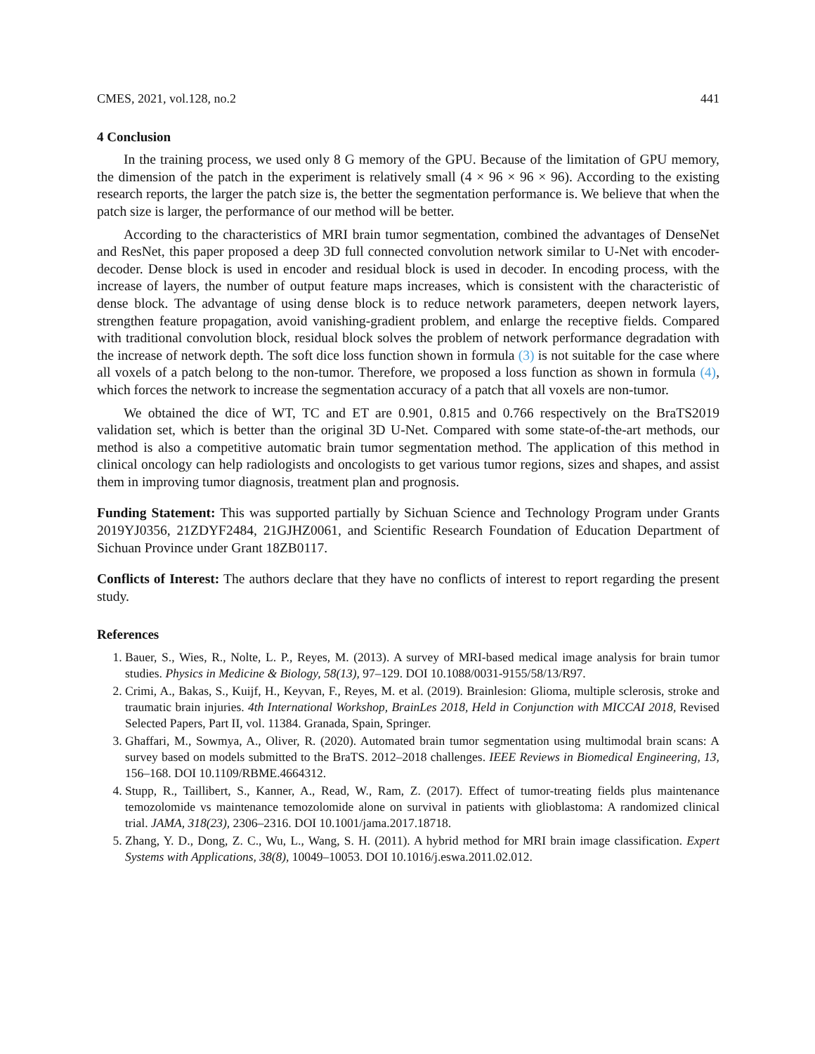CMES, 2021, vol.128, no.2 441
4 Conclusion
In the training process, we used only 8 G memory of the GPU. Because of the limitation of GPU memory, the dimension of the patch in the experiment is relatively small (4 × 96 × 96 × 96). According to the existing research reports, the larger the patch size is, the better the segmentation performance is. We believe that when the patch size is larger, the performance of our method will be better.
According to the characteristics of MRI brain tumor segmentation, combined the advantages of DenseNet and ResNet, this paper proposed a deep 3D full connected convolution network similar to U-Net with encoder-decoder. Dense block is used in encoder and residual block is used in decoder. In encoding process, with the increase of layers, the number of output feature maps increases, which is consistent with the characteristic of dense block. The advantage of using dense block is to reduce network parameters, deepen network layers, strengthen feature propagation, avoid vanishing-gradient problem, and enlarge the receptive fields. Compared with traditional convolution block, residual block solves the problem of network performance degradation with the increase of network depth. The soft dice loss function shown in formula (3) is not suitable for the case where all voxels of a patch belong to the non-tumor. Therefore, we proposed a loss function as shown in formula (4), which forces the network to increase the segmentation accuracy of a patch that all voxels are non-tumor.
We obtained the dice of WT, TC and ET are 0.901, 0.815 and 0.766 respectively on the BraTS2019 validation set, which is better than the original 3D U-Net. Compared with some state-of-the-art methods, our method is also a competitive automatic brain tumor segmentation method. The application of this method in clinical oncology can help radiologists and oncologists to get various tumor regions, sizes and shapes, and assist them in improving tumor diagnosis, treatment plan and prognosis.
Funding Statement: This was supported partially by Sichuan Science and Technology Program under Grants 2019YJ0356, 21ZDYF2484, 21GJHZ0061, and Scientific Research Foundation of Education Department of Sichuan Province under Grant 18ZB0117.
Conflicts of Interest: The authors declare that they have no conflicts of interest to report regarding the present study.
References
1. Bauer, S., Wies, R., Nolte, L. P., Reyes, M. (2013). A survey of MRI-based medical image analysis for brain tumor studies. Physics in Medicine & Biology, 58(13), 97–129. DOI 10.1088/0031-9155/58/13/R97.
2. Crimi, A., Bakas, S., Kuijf, H., Keyvan, F., Reyes, M. et al. (2019). Brainlesion: Glioma, multiple sclerosis, stroke and traumatic brain injuries. 4th International Workshop, BrainLes 2018, Held in Conjunction with MICCAI 2018, Revised Selected Papers, Part II, vol. 11384. Granada, Spain, Springer.
3. Ghaffari, M., Sowmya, A., Oliver, R. (2020). Automated brain tumor segmentation using multimodal brain scans: A survey based on models submitted to the BraTS. 2012–2018 challenges. IEEE Reviews in Biomedical Engineering, 13, 156–168. DOI 10.1109/RBME.4664312.
4. Stupp, R., Taillibert, S., Kanner, A., Read, W., Ram, Z. (2017). Effect of tumor-treating fields plus maintenance temozolomide vs maintenance temozolomide alone on survival in patients with glioblastoma: A randomized clinical trial. JAMA, 318(23), 2306–2316. DOI 10.1001/jama.2017.18718.
5. Zhang, Y. D., Dong, Z. C., Wu, L., Wang, S. H. (2011). A hybrid method for MRI brain image classification. Expert Systems with Applications, 38(8), 10049–10053. DOI 10.1016/j.eswa.2011.02.012.